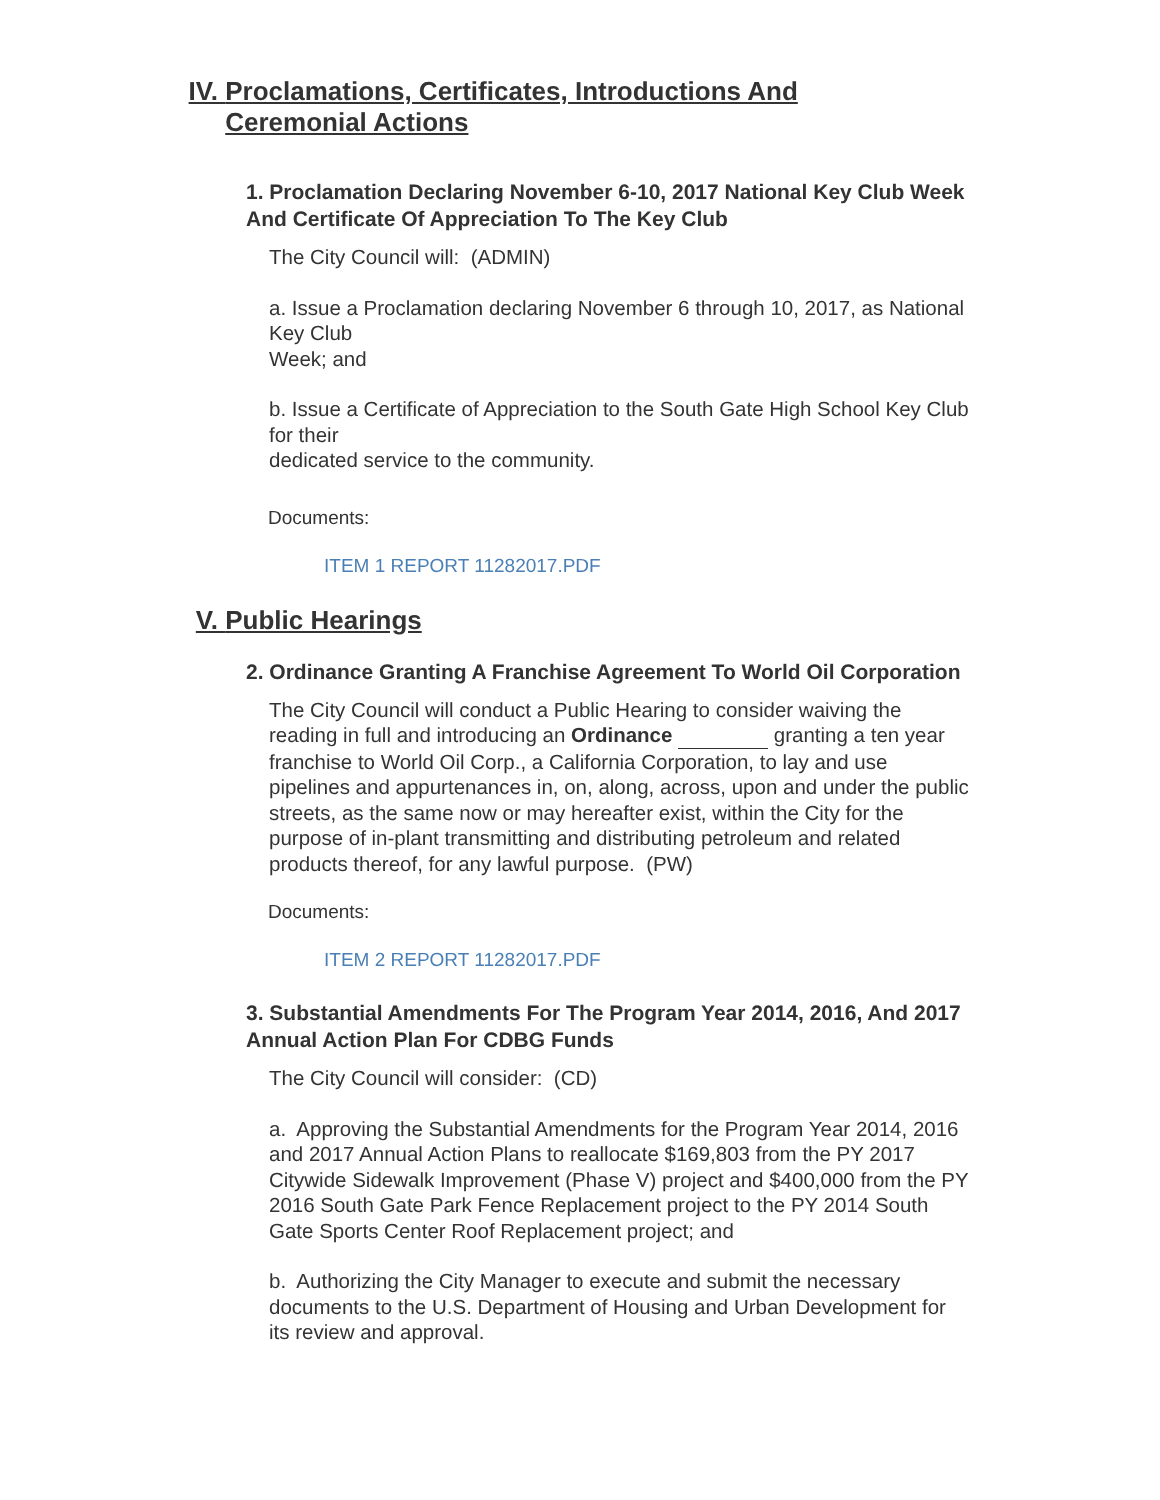IV. Proclamations, Certificates, Introductions And
Ceremonial Actions
1. Proclamation Declaring November 6-10, 2017 National Key Club Week And Certificate Of Appreciation To The Key Club
The City Council will: (ADMIN)
a. Issue a Proclamation declaring November 6 through 10, 2017, as National Key Club
Week; and
b. Issue a Certificate of Appreciation to the South Gate High School Key Club for their
dedicated service to the community.
Documents:
ITEM 1 REPORT 11282017.PDF
V. Public Hearings
2. Ordinance Granting A Franchise Agreement To World Oil Corporation
The City Council will conduct a Public Hearing to consider waiving the reading in full and introducing an Ordinance granting a ten year franchise to World Oil Corp., a California Corporation, to lay and use pipelines and appurtenances in, on, along, across, upon and under the public streets, as the same now or may hereafter exist, within the City for the purpose of in-plant transmitting and distributing petroleum and related products thereof, for any lawful purpose. (PW)
Documents:
ITEM 2 REPORT 11282017.PDF
3. Substantial Amendments For The Program Year 2014, 2016, And 2017 Annual Action Plan For CDBG Funds
The City Council will consider: (CD)
a. Approving the Substantial Amendments for the Program Year 2014, 2016 and 2017 Annual Action Plans to reallocate $169,803 from the PY 2017 Citywide Sidewalk Improvement (Phase V) project and $400,000 from the PY 2016 South Gate Park Fence Replacement project to the PY 2014 South Gate Sports Center Roof Replacement project; and
b. Authorizing the City Manager to execute and submit the necessary documents to the U.S. Department of Housing and Urban Development for its review and approval.